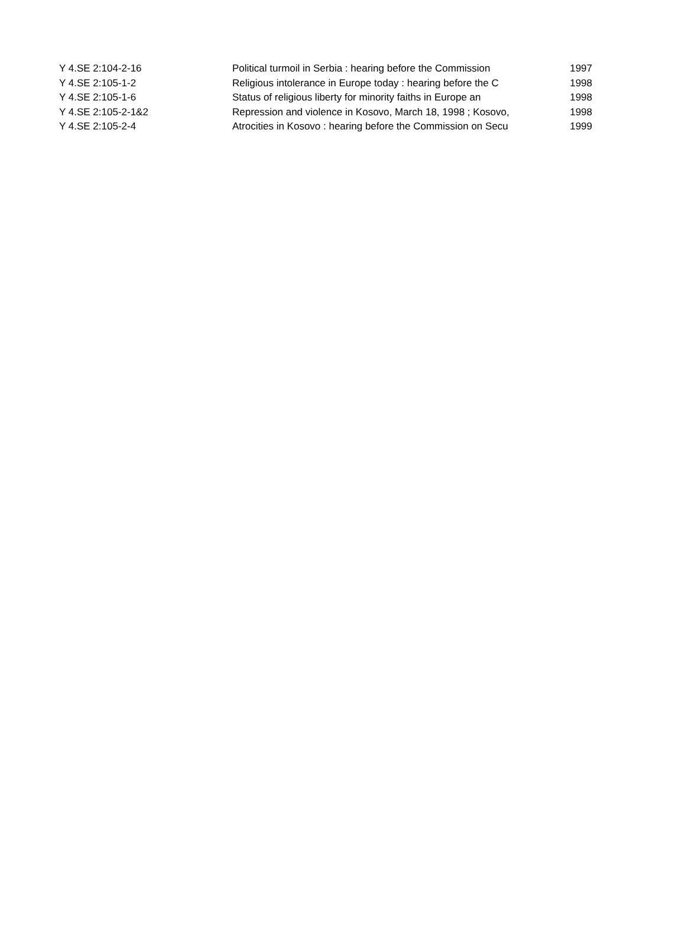| Y 4.SE 2:104-2-16 | Political turmoil in Serbia : hearing before the Commission | 1997 |
| Y 4.SE 2:105-1-2 | Religious intolerance in Europe today : hearing before the C | 1998 |
| Y 4.SE 2:105-1-6 | Status of religious liberty for minority faiths in Europe an | 1998 |
| Y 4.SE 2:105-2-1&2 | Repression and violence in Kosovo, March 18, 1998 ; Kosovo, | 1998 |
| Y 4.SE 2:105-2-4 | Atrocities in Kosovo : hearing before the Commission on Secu | 1999 |